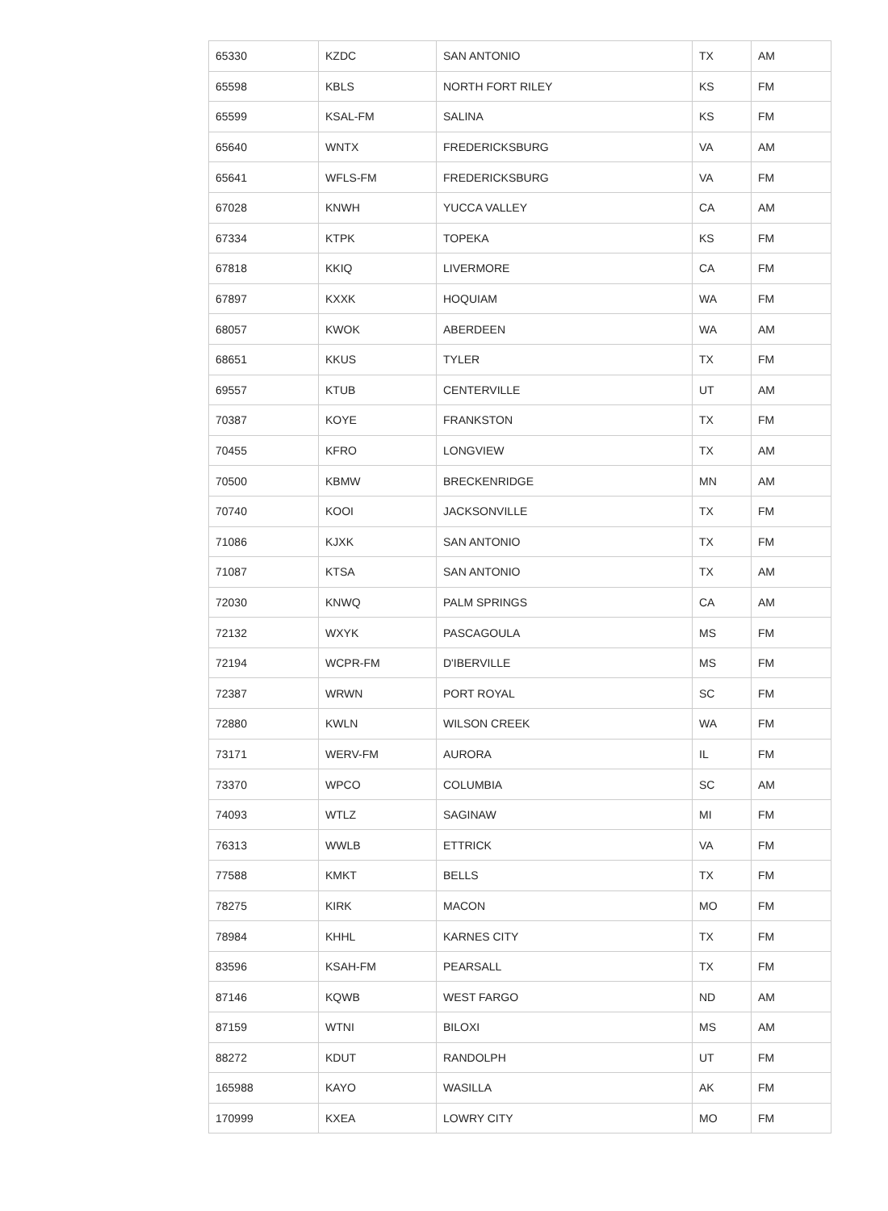| 65330 | KZDC | SAN ANTONIO | TX | AM |
| 65598 | KBLS | NORTH FORT RILEY | KS | FM |
| 65599 | KSAL-FM | SALINA | KS | FM |
| 65640 | WNTX | FREDERICKSBURG | VA | AM |
| 65641 | WFLS-FM | FREDERICKSBURG | VA | FM |
| 67028 | KNWH | YUCCA VALLEY | CA | AM |
| 67334 | KTPK | TOPEKA | KS | FM |
| 67818 | KKIQ | LIVERMORE | CA | FM |
| 67897 | KXXK | HOQUIAM | WA | FM |
| 68057 | KWOK | ABERDEEN | WA | AM |
| 68651 | KKUS | TYLER | TX | FM |
| 69557 | KTUB | CENTERVILLE | UT | AM |
| 70387 | KOYE | FRANKSTON | TX | FM |
| 70455 | KFRO | LONGVIEW | TX | AM |
| 70500 | KBMW | BRECKENRIDGE | MN | AM |
| 70740 | KOOI | JACKSONVILLE | TX | FM |
| 71086 | KJXK | SAN ANTONIO | TX | FM |
| 71087 | KTSA | SAN ANTONIO | TX | AM |
| 72030 | KNWQ | PALM SPRINGS | CA | AM |
| 72132 | WXYK | PASCAGOULA | MS | FM |
| 72194 | WCPR-FM | D'IBERVILLE | MS | FM |
| 72387 | WRWN | PORT ROYAL | SC | FM |
| 72880 | KWLN | WILSON CREEK | WA | FM |
| 73171 | WERV-FM | AURORA | IL | FM |
| 73370 | WPCO | COLUMBIA | SC | AM |
| 74093 | WTLZ | SAGINAW | MI | FM |
| 76313 | WWLB | ETTRICK | VA | FM |
| 77588 | KMKT | BELLS | TX | FM |
| 78275 | KIRK | MACON | MO | FM |
| 78984 | KHHL | KARNES CITY | TX | FM |
| 83596 | KSAH-FM | PEARSALL | TX | FM |
| 87146 | KQWB | WEST FARGO | ND | AM |
| 87159 | WTNI | BILOXI | MS | AM |
| 88272 | KDUT | RANDOLPH | UT | FM |
| 165988 | KAYO | WASILLA | AK | FM |
| 170999 | KXEA | LOWRY CITY | MO | FM |